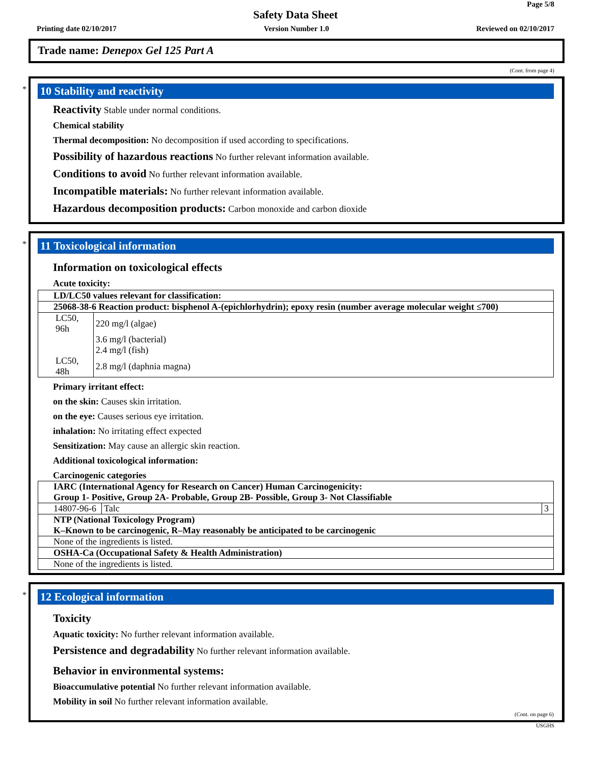Page 5/8
Safety Data Sheet
Printing date 02/10/2017 Version Number 1.0 Reviewed on 02/10/2017
Trade name: Denepox Gel 125 Part A
(Cont. from page 4)
*
10 Stability and reactivity
Reactivity Stable under normal conditions.
Chemical stability
Thermal decomposition: No decomposition if used according to specifications.
Possibility of hazardous reactions No further relevant information available.
Conditions to avoid No further relevant information available.
Incompatible materials: No further relevant information available.
Hazardous decomposition products: Carbon monoxide and carbon dioxide
*
11 Toxicological information
Information on toxicological effects
Acute toxicity:
| LD/LC50 values relevant for classification: |
| 25068-38-6 Reaction product: bisphenol A-(epichlorhydrin); epoxy resin (number average molecular weight ≤700) |
| / LC50, 96h / 220 mg/l (algae) / / / 3.6 mg/l (bacterial) / / / 2.4 mg/l (fish) / / LC50, 48h / 2.8 mg/l (daphnia magna) / |
Primary irritant effect:
on the skin: Causes skin irritation.
on the eye: Causes serious eye irritation.
inhalation: No irritating effect expected
Sensitization: May cause an allergic skin reaction.
Additional toxicological information:
Carcinogenic categories
| IARC (International Agency for Research on Cancer) Human Carcinogenicity: Group 1- Positive, Group 2A- Probable, Group 2B- Possible, Group 3- Not Classifiable | | |
| 14807-96-6 | Talc | 3 |
| NTP (National Toxicology Program) K–Known to be carcinogenic, R–May reasonably be anticipated to be carcinogenic | | |
| None of the ingredients is listed. | | |
| OSHA-Ca (Occupational Safety & Health Administration) | | |
| None of the ingredients is listed. | | |
*
12 Ecological information
Toxicity
Aquatic toxicity: No further relevant information available.
Persistence and degradability No further relevant information available.
Behavior in environmental systems:
Bioaccumulative potential No further relevant information available.
Mobility in soil No further relevant information available.
(Cont. on page 6)
USGHS